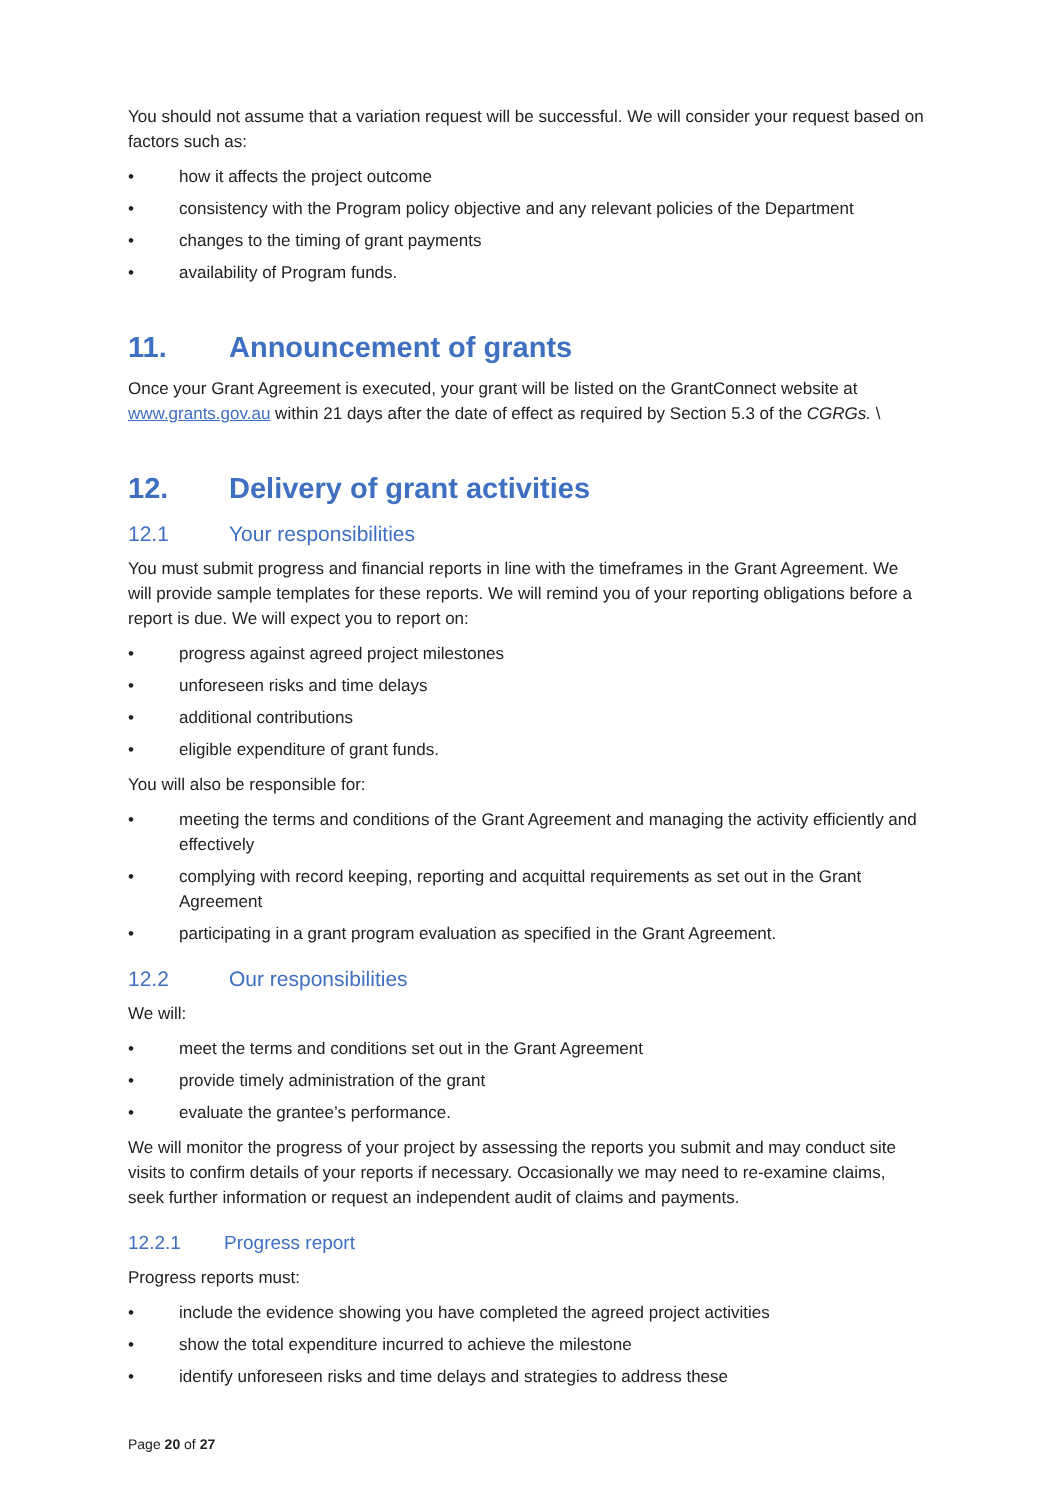You should not assume that a variation request will be successful. We will consider your request based on factors such as:
• how it affects the project outcome
• consistency with the Program policy objective and any relevant policies of the Department
• changes to the timing of grant payments
• availability of Program funds.
11. Announcement of grants
Once your Grant Agreement is executed, your grant will be listed on the GrantConnect website at www.grants.gov.au within 21 days after the date of effect as required by Section 5.3 of the CGRGs. \
12. Delivery of grant activities
12.1 Your responsibilities
You must submit progress and financial reports in line with the timeframes in the Grant Agreement. We will provide sample templates for these reports. We will remind you of your reporting obligations before a report is due. We will expect you to report on:
• progress against agreed project milestones
• unforeseen risks and time delays
• additional contributions
• eligible expenditure of grant funds.
You will also be responsible for:
• meeting the terms and conditions of the Grant Agreement and managing the activity efficiently and effectively
• complying with record keeping, reporting and acquittal requirements as set out in the Grant Agreement
• participating in a grant program evaluation as specified in the Grant Agreement.
12.2 Our responsibilities
We will:
• meet the terms and conditions set out in the Grant Agreement
• provide timely administration of the grant
• evaluate the grantee’s performance.
We will monitor the progress of your project by assessing the reports you submit and may conduct site visits to confirm details of your reports if necessary. Occasionally we may need to re-examine claims, seek further information or request an independent audit of claims and payments.
12.2.1 Progress report
Progress reports must:
• include the evidence showing you have completed the agreed project activities
• show the total expenditure incurred to achieve the milestone
• identify unforeseen risks and time delays and strategies to address these
Page 20 of 27